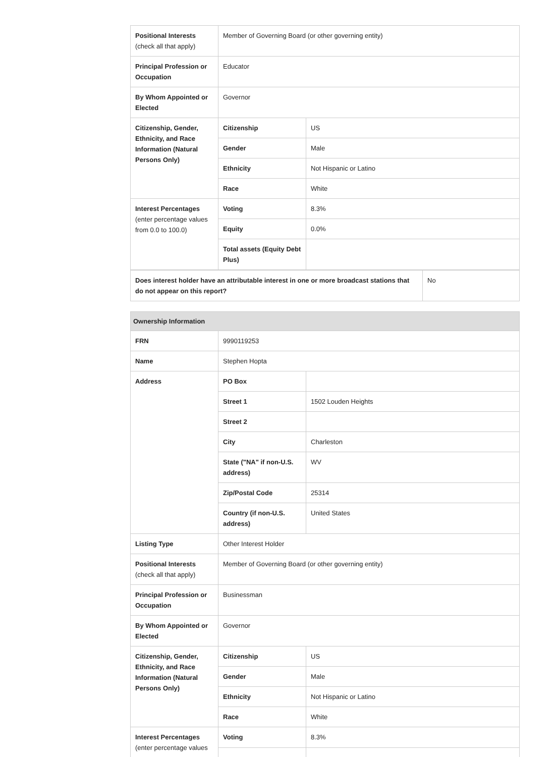| Positional Interests (check all that apply) | Member of Governing Board (or other governing entity) | |
| Principal Profession or Occupation | Educator | |
| By Whom Appointed or Elected | Governor | |
| Citizenship, Gender, Ethnicity, and Race Information (Natural Persons Only) | Citizenship | US |
| | Gender | Male |
| | Ethnicity | Not Hispanic or Latino |
| | Race | White |
| Interest Percentages (enter percentage values from 0.0 to 100.0) | Voting | 8.3% |
| | Equity | 0.0% |
| | Total assets (Equity Debt Plus) | |
| Does interest holder have an attributable interest in one or more broadcast stations that do not appear on this report? | No |
| Ownership Information | | |
| FRN | 9990119253 | |
| Name | Stephen Hopta | |
| Address | PO Box | |
| | Street 1 | 1502 Louden Heights |
| | Street 2 | |
| | City | Charleston |
| | State ("NA" if non-U.S. address) | WV |
| | Zip/Postal Code | 25314 |
| | Country (if non-U.S. address) | United States |
| Listing Type | Other Interest Holder | |
| Positional Interests (check all that apply) | Member of Governing Board (or other governing entity) | |
| Principal Profession or Occupation | Businessman | |
| By Whom Appointed or Elected | Governor | |
| Citizenship, Gender, Ethnicity, and Race Information (Natural Persons Only) | Citizenship | US |
| | Gender | Male |
| | Ethnicity | Not Hispanic or Latino |
| | Race | White |
| Interest Percentages (enter percentage values | Voting | 8.3% |